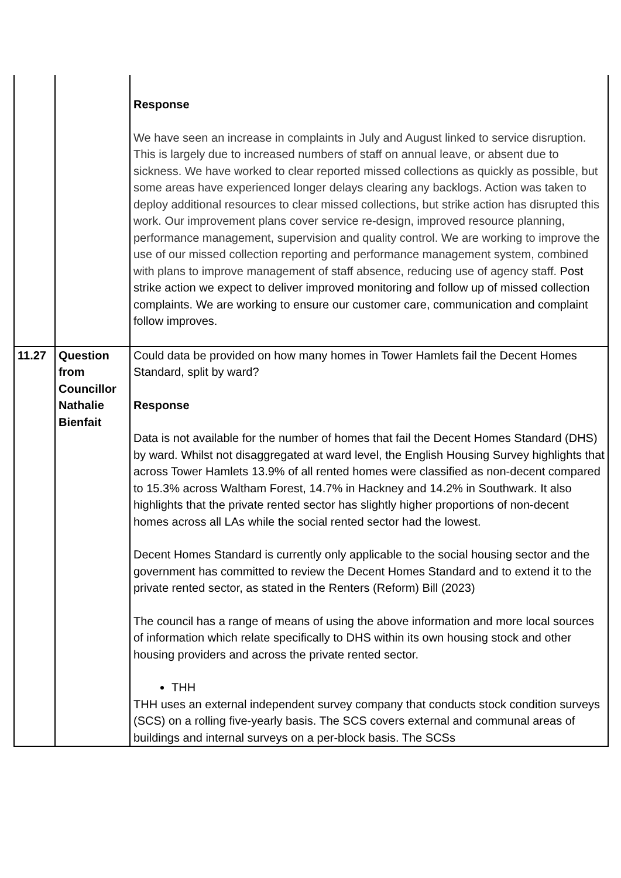| | | Response We have seen an increase in complaints in July and August linked to service disruption. This is largely due to increased numbers of staff on annual leave, or absent due to sickness. We have worked to clear reported missed collections as quickly as possible, but some areas have experienced longer delays clearing any backlogs. Action was taken to deploy additional resources to clear missed collections, but strike action has disrupted this work. Our improvement plans cover service re-design, improved resource planning, performance management, supervision and quality control. We are working to improve the use of our missed collection reporting and performance management system, combined with plans to improve management of staff absence, reducing use of agency staff. Post strike action we expect to deliver improved monitoring and follow up of missed collection complaints. We are working to ensure our customer care, communication and complaint follow improves. |
| 11.27 | Question from Councillor Nathalie Bienfait | Could data be provided on how many homes in Tower Hamlets fail the Decent Homes Standard, split by ward? Response Data is not available for the number of homes that fail the Decent Homes Standard (DHS) by ward. Whilst not disaggregated at ward level, the English Housing Survey highlights that across Tower Hamlets 13.9% of all rented homes were classified as non-decent compared to 15.3% across Waltham Forest, 14.7% in Hackney and 14.2% in Southwark. It also highlights that the private rented sector has slightly higher proportions of non-decent homes across all LAs while the social rented sector had the lowest. Decent Homes Standard is currently only applicable to the social housing sector and the government has committed to review the Decent Homes Standard and to extend it to the private rented sector, as stated in the Renters (Reform) Bill (2023) The council has a range of means of using the above information and more local sources of information which relate specifically to DHS within its own housing stock and other housing providers and across the private rented sector. THH THH uses an external independent survey company that conducts stock condition surveys (SCS) on a rolling five-yearly basis. The SCS covers external and communal areas of buildings and internal surveys on a per-block basis. The SCSs |